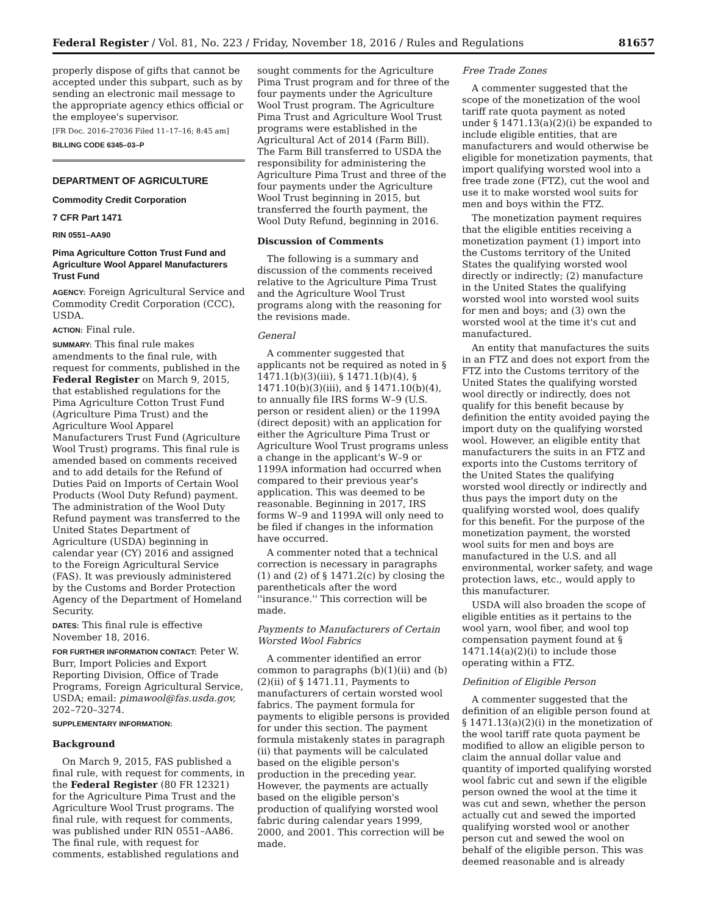Federal Register / Vol. 81, No. 223 / Friday, November 18, 2016 / Rules and Regulations 81657
properly dispose of gifts that cannot be accepted under this subpart, such as by sending an electronic mail message to the appropriate agency ethics official or the employee's supervisor.
[FR Doc. 2016–27036 Filed 11–17–16; 8:45 am]
BILLING CODE 6345–03–P
DEPARTMENT OF AGRICULTURE
Commodity Credit Corporation
7 CFR Part 1471
RIN 0551–AA90
Pima Agriculture Cotton Trust Fund and Agriculture Wool Apparel Manufacturers Trust Fund
AGENCY: Foreign Agricultural Service and Commodity Credit Corporation (CCC), USDA.
ACTION: Final rule.
SUMMARY: This final rule makes amendments to the final rule, with request for comments, published in the Federal Register on March 9, 2015, that established regulations for the Pima Agriculture Cotton Trust Fund (Agriculture Pima Trust) and the Agriculture Wool Apparel Manufacturers Trust Fund (Agriculture Wool Trust) programs. This final rule is amended based on comments received and to add details for the Refund of Duties Paid on Imports of Certain Wool Products (Wool Duty Refund) payment. The administration of the Wool Duty Refund payment was transferred to the United States Department of Agriculture (USDA) beginning in calendar year (CY) 2016 and assigned to the Foreign Agricultural Service (FAS). It was previously administered by the Customs and Border Protection Agency of the Department of Homeland Security.
DATES: This final rule is effective November 18, 2016.
FOR FURTHER INFORMATION CONTACT: Peter W. Burr, Import Policies and Export Reporting Division, Office of Trade Programs, Foreign Agricultural Service, USDA; email: pimawool@fas.usda.gov, 202–720–3274.
SUPPLEMENTARY INFORMATION:
Background
On March 9, 2015, FAS published a final rule, with request for comments, in the Federal Register (80 FR 12321) for the Agriculture Pima Trust and the Agriculture Wool Trust programs. The final rule, with request for comments, was published under RIN 0551–AA86. The final rule, with request for comments, established regulations and
sought comments for the Agriculture Pima Trust program and for three of the four payments under the Agriculture Wool Trust program. The Agriculture Pima Trust and Agriculture Wool Trust programs were established in the Agricultural Act of 2014 (Farm Bill). The Farm Bill transferred to USDA the responsibility for administering the Agriculture Pima Trust and three of the four payments under the Agriculture Wool Trust beginning in 2015, but transferred the fourth payment, the Wool Duty Refund, beginning in 2016.
Discussion of Comments
The following is a summary and discussion of the comments received relative to the Agriculture Pima Trust and the Agriculture Wool Trust programs along with the reasoning for the revisions made.
General
A commenter suggested that applicants not be required as noted in § 1471.1(b)(3)(iii), § 1471.1(b)(4), § 1471.10(b)(3)(iii), and § 1471.10(b)(4), to annually file IRS forms W–9 (U.S. person or resident alien) or the 1199A (direct deposit) with an application for either the Agriculture Pima Trust or Agriculture Wool Trust programs unless a change in the applicant's W–9 or 1199A information had occurred when compared to their previous year's application. This was deemed to be reasonable. Beginning in 2017, IRS forms W–9 and 1199A will only need to be filed if changes in the information have occurred.
A commenter noted that a technical correction is necessary in paragraphs (1) and (2) of § 1471.2(c) by closing the parentheticals after the word ''insurance.'' This correction will be made.
Payments to Manufacturers of Certain Worsted Wool Fabrics
A commenter identified an error common to paragraphs (b)(1)(ii) and (b)(2)(ii) of § 1471.11, Payments to manufacturers of certain worsted wool fabrics. The payment formula for payments to eligible persons is provided for under this section. The payment formula mistakenly states in paragraph (ii) that payments will be calculated based on the eligible person's production in the preceding year. However, the payments are actually based on the eligible person's production of qualifying worsted wool fabric during calendar years 1999, 2000, and 2001. This correction will be made.
Free Trade Zones
A commenter suggested that the scope of the monetization of the wool tariff rate quota payment as noted under § 1471.13(a)(2)(i) be expanded to include eligible entities, that are manufacturers and would otherwise be eligible for monetization payments, that import qualifying worsted wool into a free trade zone (FTZ), cut the wool and use it to make worsted wool suits for men and boys within the FTZ.
The monetization payment requires that the eligible entities receiving a monetization payment (1) import into the Customs territory of the United States the qualifying worsted wool directly or indirectly; (2) manufacture in the United States the qualifying worsted wool into worsted wool suits for men and boys; and (3) own the worsted wool at the time it's cut and manufactured.
An entity that manufactures the suits in an FTZ and does not export from the FTZ into the Customs territory of the United States the qualifying worsted wool directly or indirectly, does not qualify for this benefit because by definition the entity avoided paying the import duty on the qualifying worsted wool. However, an eligible entity that manufacturers the suits in an FTZ and exports into the Customs territory of the United States the qualifying worsted wool directly or indirectly and thus pays the import duty on the qualifying worsted wool, does qualify for this benefit. For the purpose of the monetization payment, the worsted wool suits for men and boys are manufactured in the U.S. and all environmental, worker safety, and wage protection laws, etc., would apply to this manufacturer.
USDA will also broaden the scope of eligible entities as it pertains to the wool yarn, wool fiber, and wool top compensation payment found at § 1471.14(a)(2)(i) to include those operating within a FTZ.
Definition of Eligible Person
A commenter suggested that the definition of an eligible person found at § 1471.13(a)(2)(i) in the monetization of the wool tariff rate quota payment be modified to allow an eligible person to claim the annual dollar value and quantity of imported qualifying worsted wool fabric cut and sewn if the eligible person owned the wool at the time it was cut and sewn, whether the person actually cut and sewed the imported qualifying worsted wool or another person cut and sewed the wool on behalf of the eligible person. This was deemed reasonable and is already